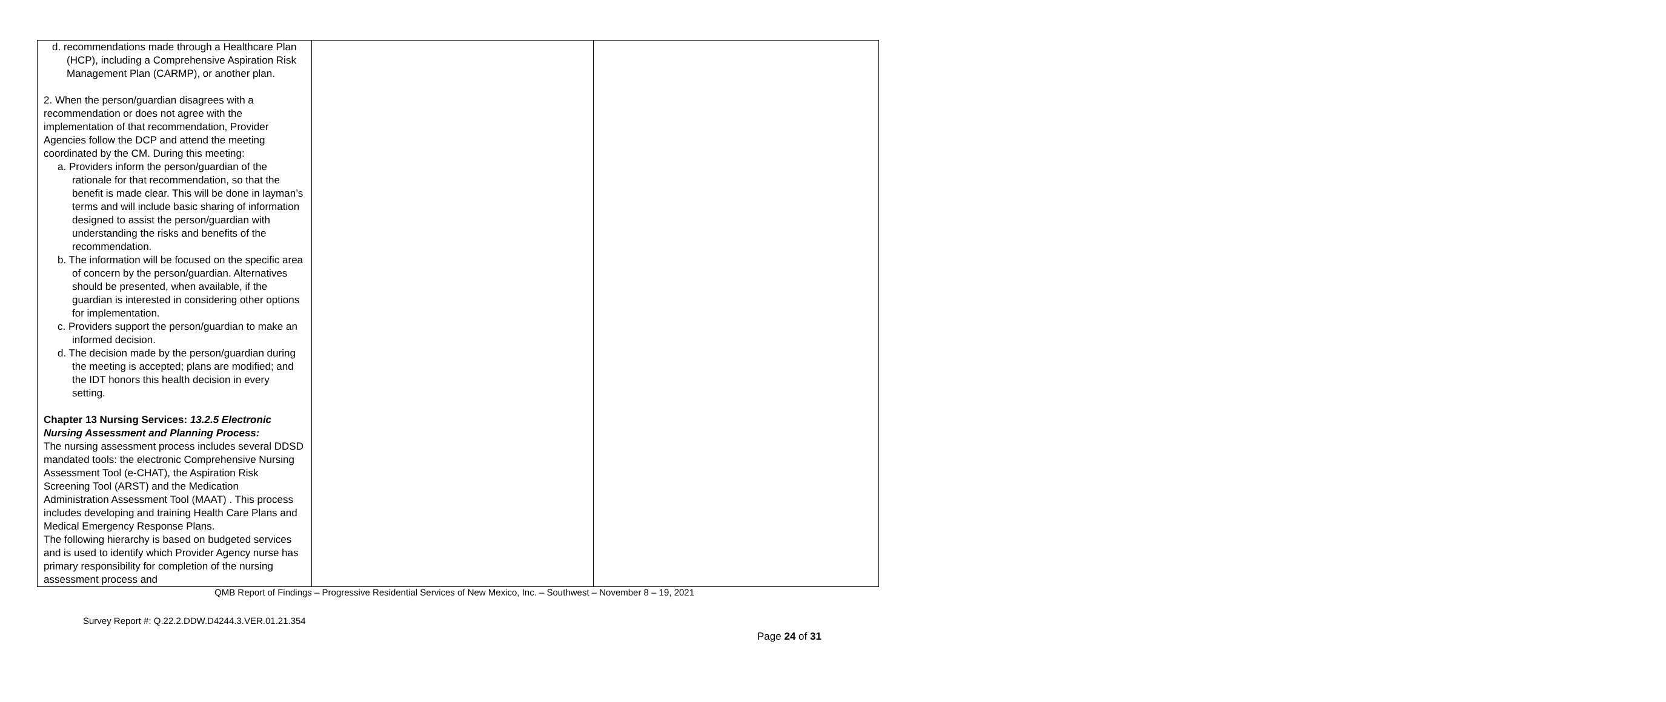| d. recommendations made through a Healthcare Plan (HCP), including a Comprehensive Aspiration Risk Management Plan (CARMP), or another plan. 2. When the person/guardian disagrees with a recommendation or does not agree with the implementation of that recommendation, Provider Agencies follow the DCP and attend the meeting coordinated by the CM. During this meeting: a. Providers inform the person/guardian of the rationale for that recommendation, so that the benefit is made clear. This will be done in layman’s terms and will include basic sharing of information designed to assist the person/guardian with understanding the risks and benefits of the recommendation. b. The information will be focused on the specific area of concern by the person/guardian. Alternatives should be presented, when available, if the guardian is interested in considering other options for implementation. c. Providers support the person/guardian to make an informed decision. d. The decision made by the person/guardian during the meeting is accepted; plans are modified; and the IDT honors this health decision in every setting. Chapter 13 Nursing Services: 13.2.5 Electronic Nursing Assessment and Planning Process: The nursing assessment process includes several DDSD mandated tools: the electronic Comprehensive Nursing Assessment Tool (e-CHAT), the Aspiration Risk Screening Tool (ARST) and the Medication Administration Assessment Tool (MAAT) . This process includes developing and training Health Care Plans and Medical Emergency Response Plans. The following hierarchy is based on budgeted services and is used to identify which Provider Agency nurse has primary responsibility for completion of the nursing assessment process and | | |
QMB Report of Findings – Progressive Residential Services of New Mexico, Inc. – Southwest – November 8 – 19, 2021
Survey Report #: Q.22.2.DDW.D4244.3.VER.01.21.354
Page 24 of 31